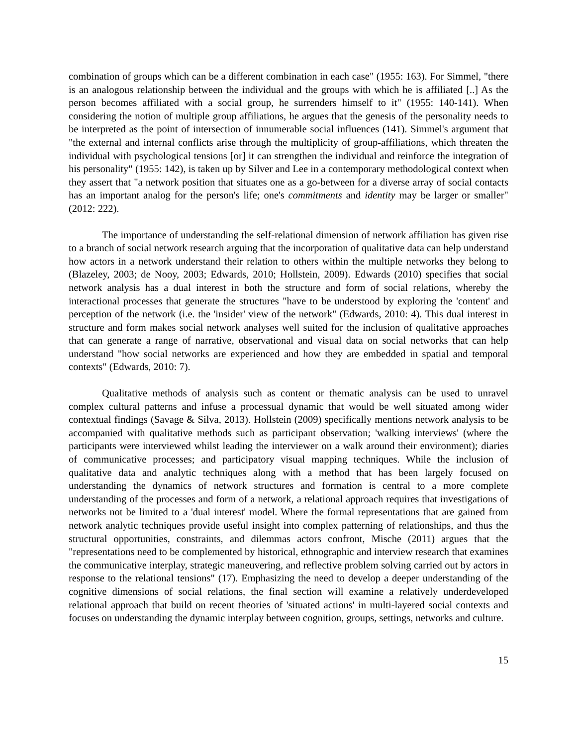combination of groups which can be a different combination in each case" (1955: 163). For Simmel, "there is an analogous relationship between the individual and the groups with which he is affiliated [..] As the person becomes affiliated with a social group, he surrenders himself to it" (1955: 140-141). When considering the notion of multiple group affiliations, he argues that the genesis of the personality needs to be interpreted as the point of intersection of innumerable social influences (141). Simmel's argument that "the external and internal conflicts arise through the multiplicity of group-affiliations, which threaten the individual with psychological tensions [or] it can strengthen the individual and reinforce the integration of his personality" (1955: 142), is taken up by Silver and Lee in a contemporary methodological context when they assert that "a network position that situates one as a go-between for a diverse array of social contacts has an important analog for the person's life; one's commitments and identity may be larger or smaller" (2012: 222).
The importance of understanding the self-relational dimension of network affiliation has given rise to a branch of social network research arguing that the incorporation of qualitative data can help understand how actors in a network understand their relation to others within the multiple networks they belong to (Blazeley, 2003; de Nooy, 2003; Edwards, 2010; Hollstein, 2009). Edwards (2010) specifies that social network analysis has a dual interest in both the structure and form of social relations, whereby the interactional processes that generate the structures "have to be understood by exploring the 'content' and perception of the network (i.e. the 'insider' view of the network" (Edwards, 2010: 4). This dual interest in structure and form makes social network analyses well suited for the inclusion of qualitative approaches that can generate a range of narrative, observational and visual data on social networks that can help understand "how social networks are experienced and how they are embedded in spatial and temporal contexts" (Edwards, 2010: 7).
Qualitative methods of analysis such as content or thematic analysis can be used to unravel complex cultural patterns and infuse a processual dynamic that would be well situated among wider contextual findings (Savage & Silva, 2013). Hollstein (2009) specifically mentions network analysis to be accompanied with qualitative methods such as participant observation; 'walking interviews' (where the participants were interviewed whilst leading the interviewer on a walk around their environment); diaries of communicative processes; and participatory visual mapping techniques. While the inclusion of qualitative data and analytic techniques along with a method that has been largely focused on understanding the dynamics of network structures and formation is central to a more complete understanding of the processes and form of a network, a relational approach requires that investigations of networks not be limited to a 'dual interest' model. Where the formal representations that are gained from network analytic techniques provide useful insight into complex patterning of relationships, and thus the structural opportunities, constraints, and dilemmas actors confront, Mische (2011) argues that the "representations need to be complemented by historical, ethnographic and interview research that examines the communicative interplay, strategic maneuvering, and reflective problem solving carried out by actors in response to the relational tensions" (17). Emphasizing the need to develop a deeper understanding of the cognitive dimensions of social relations, the final section will examine a relatively underdeveloped relational approach that build on recent theories of 'situated actions' in multi-layered social contexts and focuses on understanding the dynamic interplay between cognition, groups, settings, networks and culture.
15